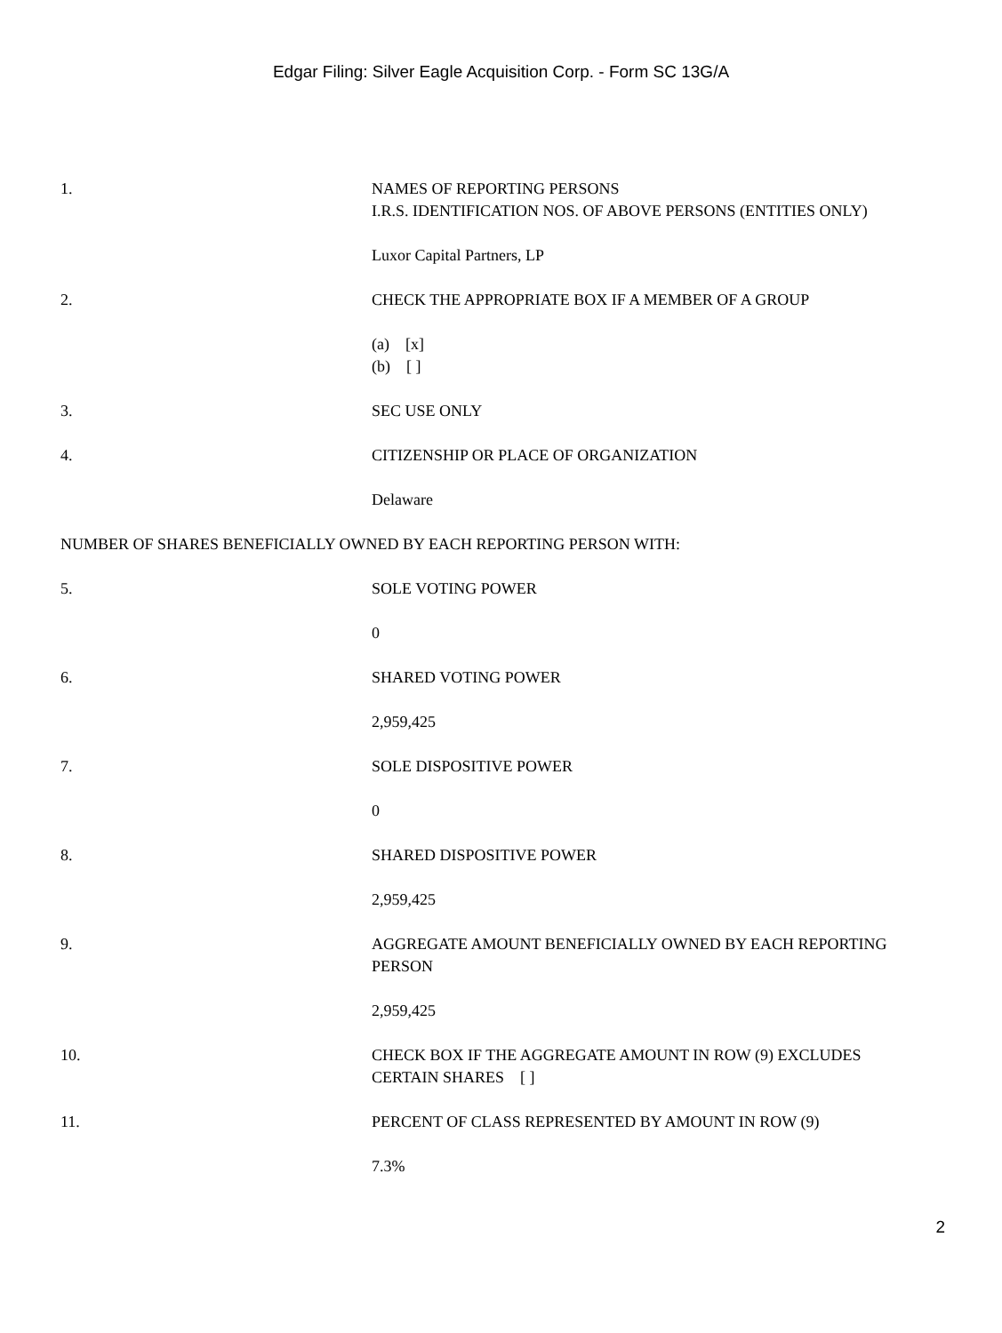Edgar Filing: Silver Eagle Acquisition Corp. - Form SC 13G/A
1. NAMES OF REPORTING PERSONS
I.R.S. IDENTIFICATION NOS. OF ABOVE PERSONS (ENTITIES ONLY)
Luxor Capital Partners, LP
2. CHECK THE APPROPRIATE BOX IF A MEMBER OF A GROUP
(a) [x]
(b) [ ]
3. SEC USE ONLY
4. CITIZENSHIP OR PLACE OF ORGANIZATION
Delaware
NUMBER OF SHARES BENEFICIALLY OWNED BY EACH REPORTING PERSON WITH:
5. SOLE VOTING POWER
0
6. SHARED VOTING POWER
2,959,425
7. SOLE DISPOSITIVE POWER
0
8. SHARED DISPOSITIVE POWER
2,959,425
9. AGGREGATE AMOUNT BENEFICIALLY OWNED BY EACH REPORTING PERSON
2,959,425
10. CHECK BOX IF THE AGGREGATE AMOUNT IN ROW (9) EXCLUDES CERTAIN SHARES [ ]
11. PERCENT OF CLASS REPRESENTED BY AMOUNT IN ROW (9)
7.3%
2